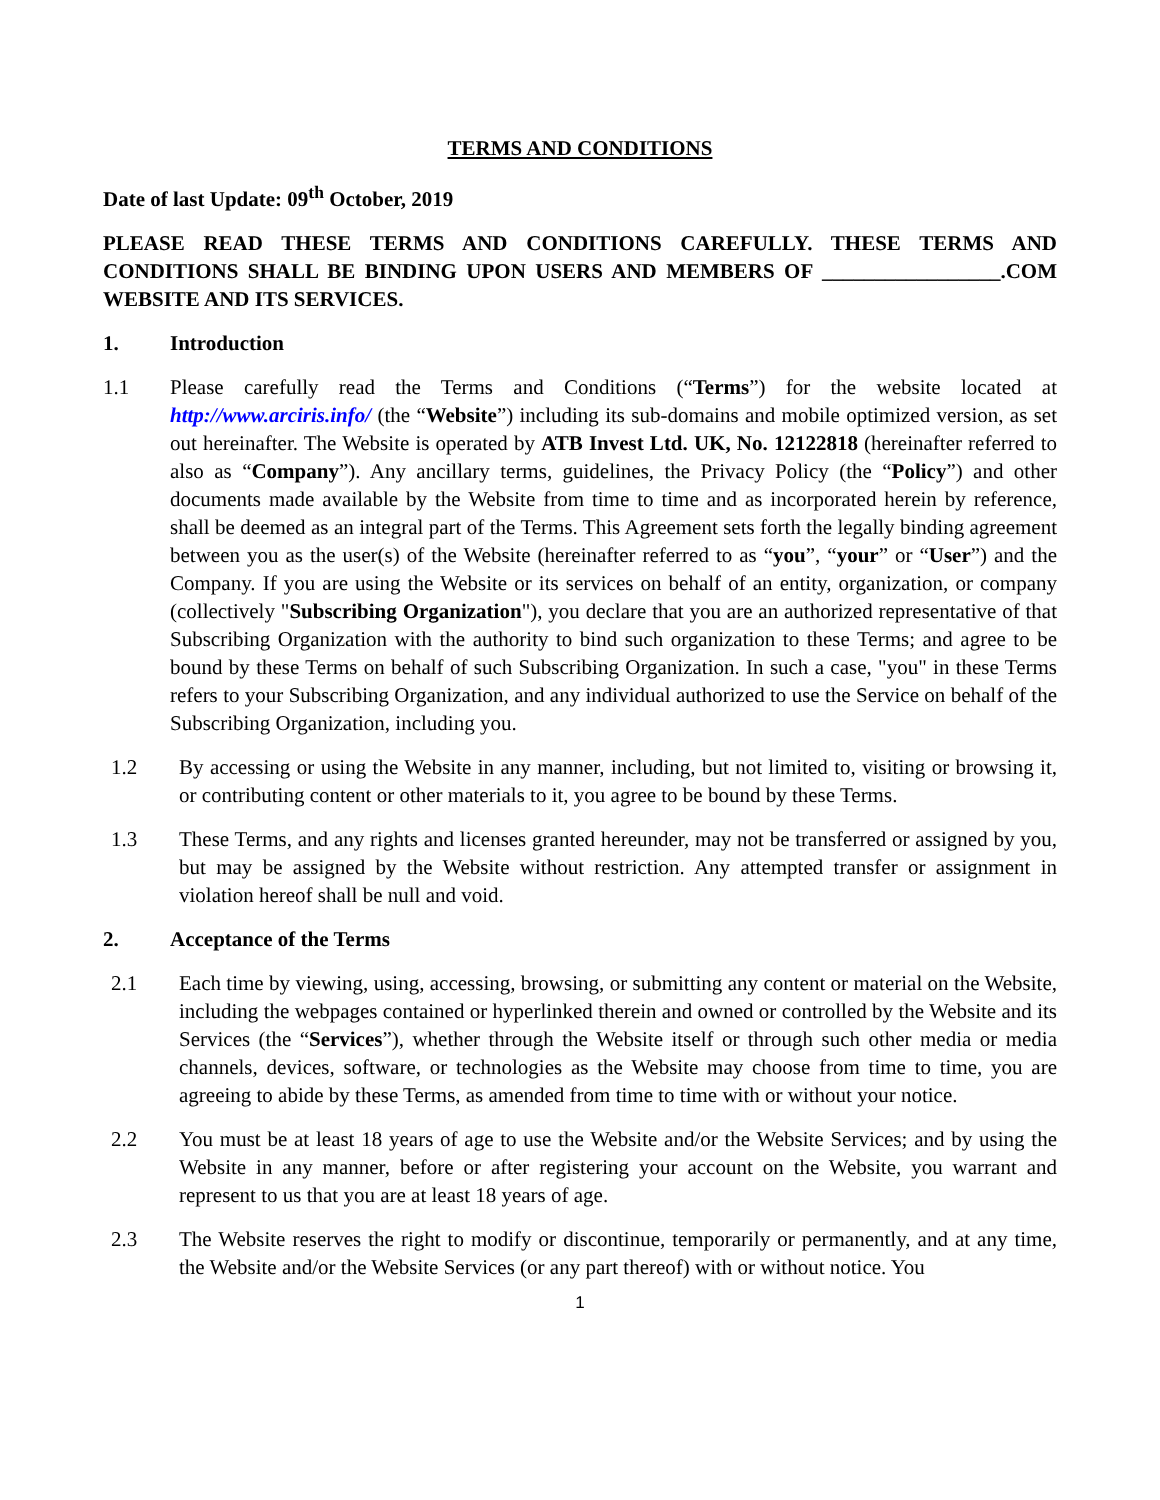TERMS AND CONDITIONS
Date of last Update: 09<sup>th</sup> October, 2019
PLEASE READ THESE TERMS AND CONDITIONS CAREFULLY. THESE TERMS AND CONDITIONS SHALL BE BINDING UPON USERS AND MEMBERS OF _________________.COM WEBSITE AND ITS SERVICES.
1. Introduction
1.1 Please carefully read the Terms and Conditions (“Terms”) for the website located at http://www.arciris.info/ (the “Website”) including its sub-domains and mobile optimized version, as set out hereinafter. The Website is operated by ATB Invest Ltd. UK, No. 12122818 (hereinafter referred to also as “Company”). Any ancillary terms, guidelines, the Privacy Policy (the “Policy”) and other documents made available by the Website from time to time and as incorporated herein by reference, shall be deemed as an integral part of the Terms. This Agreement sets forth the legally binding agreement between you as the user(s) of the Website (hereinafter referred to as “you”, “your” or “User”) and the Company. If you are using the Website or its services on behalf of an entity, organization, or company (collectively "Subscribing Organization"), you declare that you are an authorized representative of that Subscribing Organization with the authority to bind such organization to these Terms; and agree to be bound by these Terms on behalf of such Subscribing Organization. In such a case, "you" in these Terms refers to your Subscribing Organization, and any individual authorized to use the Service on behalf of the Subscribing Organization, including you.
1.2 By accessing or using the Website in any manner, including, but not limited to, visiting or browsing it, or contributing content or other materials to it, you agree to be bound by these Terms.
1.3 These Terms, and any rights and licenses granted hereunder, may not be transferred or assigned by you, but may be assigned by the Website without restriction. Any attempted transfer or assignment in violation hereof shall be null and void.
2. Acceptance of the Terms
2.1 Each time by viewing, using, accessing, browsing, or submitting any content or material on the Website, including the webpages contained or hyperlinked therein and owned or controlled by the Website and its Services (the “Services”), whether through the Website itself or through such other media or media channels, devices, software, or technologies as the Website may choose from time to time, you are agreeing to abide by these Terms, as amended from time to time with or without your notice.
2.2 You must be at least 18 years of age to use the Website and/or the Website Services; and by using the Website in any manner, before or after registering your account on the Website, you warrant and represent to us that you are at least 18 years of age.
2.3 The Website reserves the right to modify or discontinue, temporarily or permanently, and at any time, the Website and/or the Website Services (or any part thereof) with or without notice. You
1